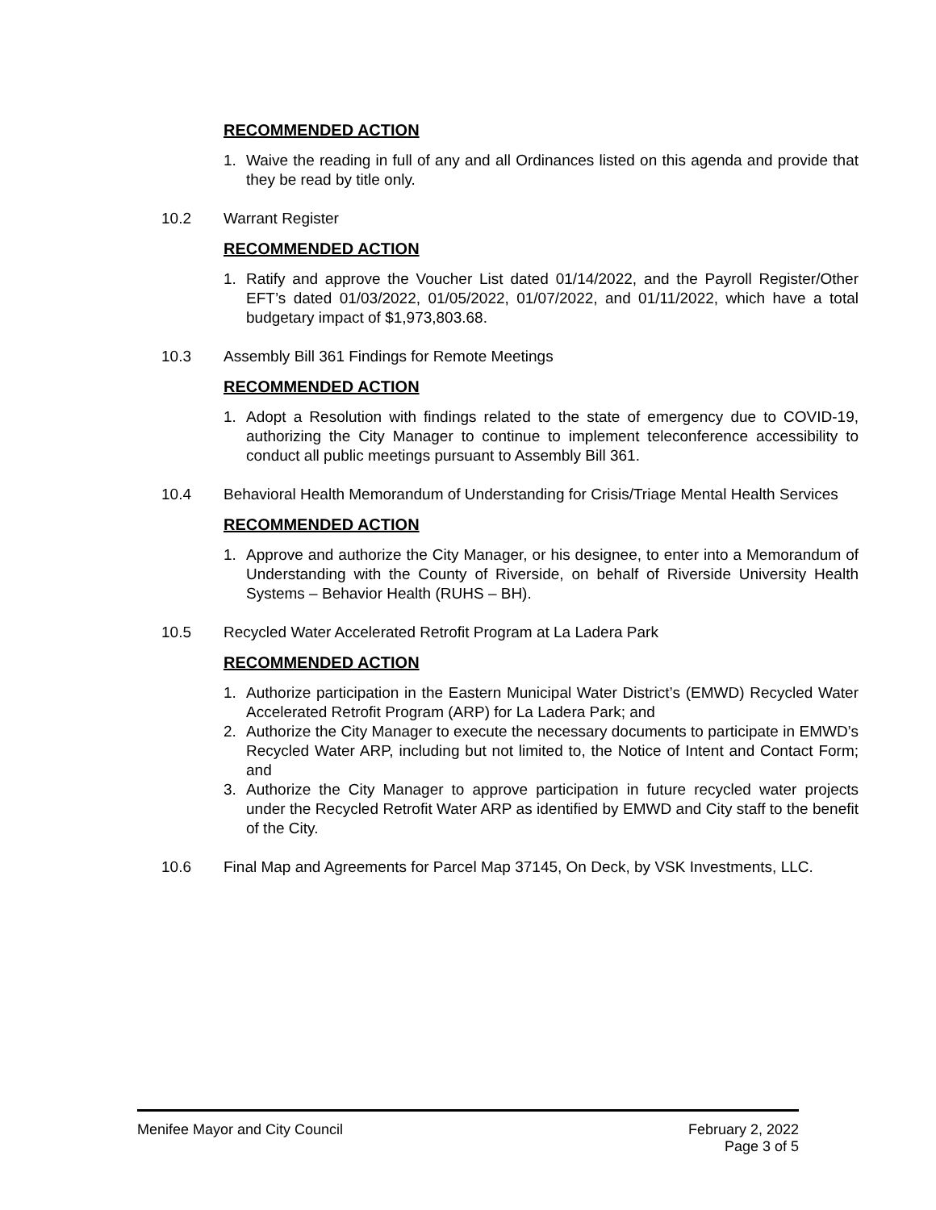RECOMMENDED ACTION
1. Waive the reading in full of any and all Ordinances listed on this agenda and provide that they be read by title only.
10.2 Warrant Register
RECOMMENDED ACTION
1. Ratify and approve the Voucher List dated 01/14/2022, and the Payroll Register/Other EFT’s dated 01/03/2022, 01/05/2022, 01/07/2022, and 01/11/2022, which have a total budgetary impact of $1,973,803.68.
10.3 Assembly Bill 361 Findings for Remote Meetings
RECOMMENDED ACTION
1. Adopt a Resolution with findings related to the state of emergency due to COVID-19, authorizing the City Manager to continue to implement teleconference accessibility to conduct all public meetings pursuant to Assembly Bill 361.
10.4 Behavioral Health Memorandum of Understanding for Crisis/Triage Mental Health Services
RECOMMENDED ACTION
1. Approve and authorize the City Manager, or his designee, to enter into a Memorandum of Understanding with the County of Riverside, on behalf of Riverside University Health Systems – Behavior Health (RUHS – BH).
10.5 Recycled Water Accelerated Retrofit Program at La Ladera Park
RECOMMENDED ACTION
1. Authorize participation in the Eastern Municipal Water District’s (EMWD) Recycled Water Accelerated Retrofit Program (ARP) for La Ladera Park; and
2. Authorize the City Manager to execute the necessary documents to participate in EMWD’s Recycled Water ARP, including but not limited to, the Notice of Intent and Contact Form; and
3. Authorize the City Manager to approve participation in future recycled water projects under the Recycled Retrofit Water ARP as identified by EMWD and City staff to the benefit of the City.
10.6 Final Map and Agreements for Parcel Map 37145, On Deck, by VSK Investments, LLC.
Menifee Mayor and City Council February 2, 2022
Page 3 of 5